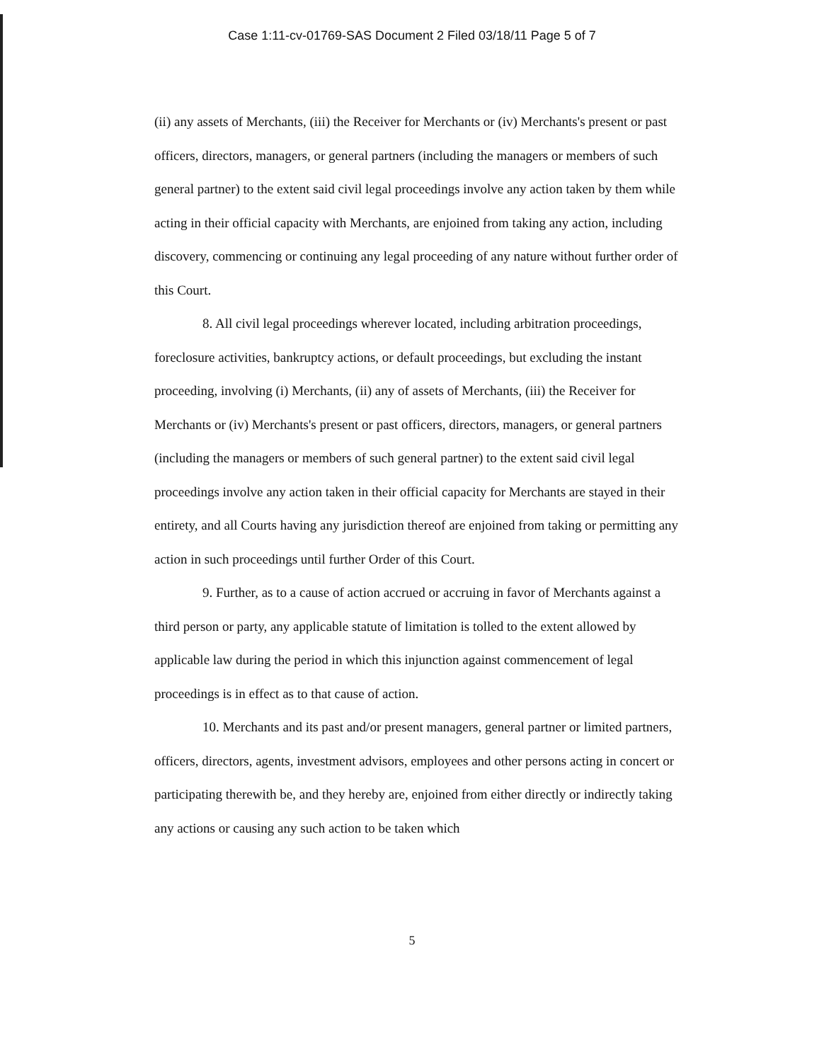Case 1:11-cv-01769-SAS Document 2 Filed 03/18/11 Page 5 of 7
(ii) any assets of Merchants, (iii) the Receiver for Merchants or (iv) Merchants's present or past officers, directors, managers, or general partners (including the managers or members of such general partner) to the extent said civil legal proceedings involve any action taken by them while acting in their official capacity with Merchants, are enjoined from taking any action, including discovery, commencing or continuing any legal proceeding of any nature without further order of this Court.
8. All civil legal proceedings wherever located, including arbitration proceedings, foreclosure activities, bankruptcy actions, or default proceedings, but excluding the instant proceeding, involving (i) Merchants, (ii) any of assets of Merchants, (iii) the Receiver for Merchants or (iv) Merchants's present or past officers, directors, managers, or general partners (including the managers or members of such general partner) to the extent said civil legal proceedings involve any action taken in their official capacity for Merchants are stayed in their entirety, and all Courts having any jurisdiction thereof are enjoined from taking or permitting any action in such proceedings until further Order of this Court.
9. Further, as to a cause of action accrued or accruing in favor of Merchants against a third person or party, any applicable statute of limitation is tolled to the extent allowed by applicable law during the period in which this injunction against commencement of legal proceedings is in effect as to that cause of action.
10. Merchants and its past and/or present managers, general partner or limited partners, officers, directors, agents, investment advisors, employees and other persons acting in concert or participating therewith be, and they hereby are, enjoined from either directly or indirectly taking any actions or causing any such action to be taken which
5